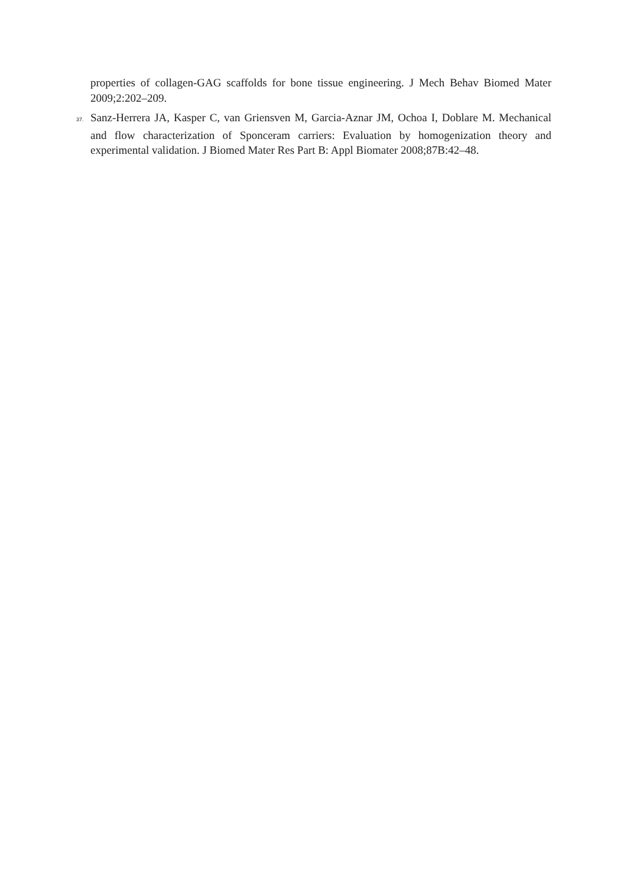properties of collagen-GAG scaffolds for bone tissue engineering. J Mech Behav Biomed Mater 2009;2:202–209.
37. Sanz-Herrera JA, Kasper C, van Griensven M, Garcia-Aznar JM, Ochoa I, Doblare M. Mechanical and flow characterization of Sponceram carriers: Evaluation by homogenization theory and experimental validation. J Biomed Mater Res Part B: Appl Biomater 2008;87B:42–48.